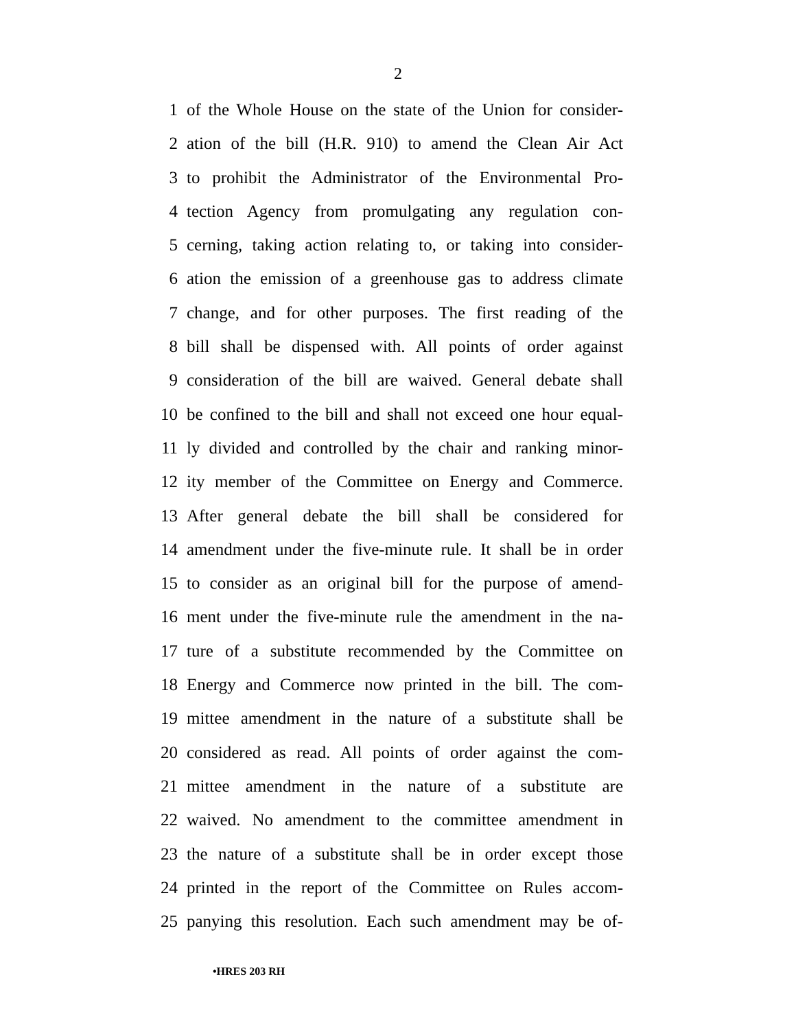2
1 of the Whole House on the state of the Union for consider-
2 ation of the bill (H.R. 910) to amend the Clean Air Act
3 to prohibit the Administrator of the Environmental Pro-
4 tection Agency from promulgating any regulation con-
5 cerning, taking action relating to, or taking into consider-
6 ation the emission of a greenhouse gas to address climate
7 change, and for other purposes. The first reading of the
8 bill shall be dispensed with. All points of order against
9 consideration of the bill are waived. General debate shall
10 be confined to the bill and shall not exceed one hour equal-
11 ly divided and controlled by the chair and ranking minor-
12 ity member of the Committee on Energy and Commerce.
13 After general debate the bill shall be considered for
14 amendment under the five-minute rule. It shall be in order
15 to consider as an original bill for the purpose of amend-
16 ment under the five-minute rule the amendment in the na-
17 ture of a substitute recommended by the Committee on
18 Energy and Commerce now printed in the bill. The com-
19 mittee amendment in the nature of a substitute shall be
20 considered as read. All points of order against the com-
21 mittee amendment in the nature of a substitute are
22 waived. No amendment to the committee amendment in
23 the nature of a substitute shall be in order except those
24 printed in the report of the Committee on Rules accom-
25 panying this resolution. Each such amendment may be of-
•HRES 203 RH